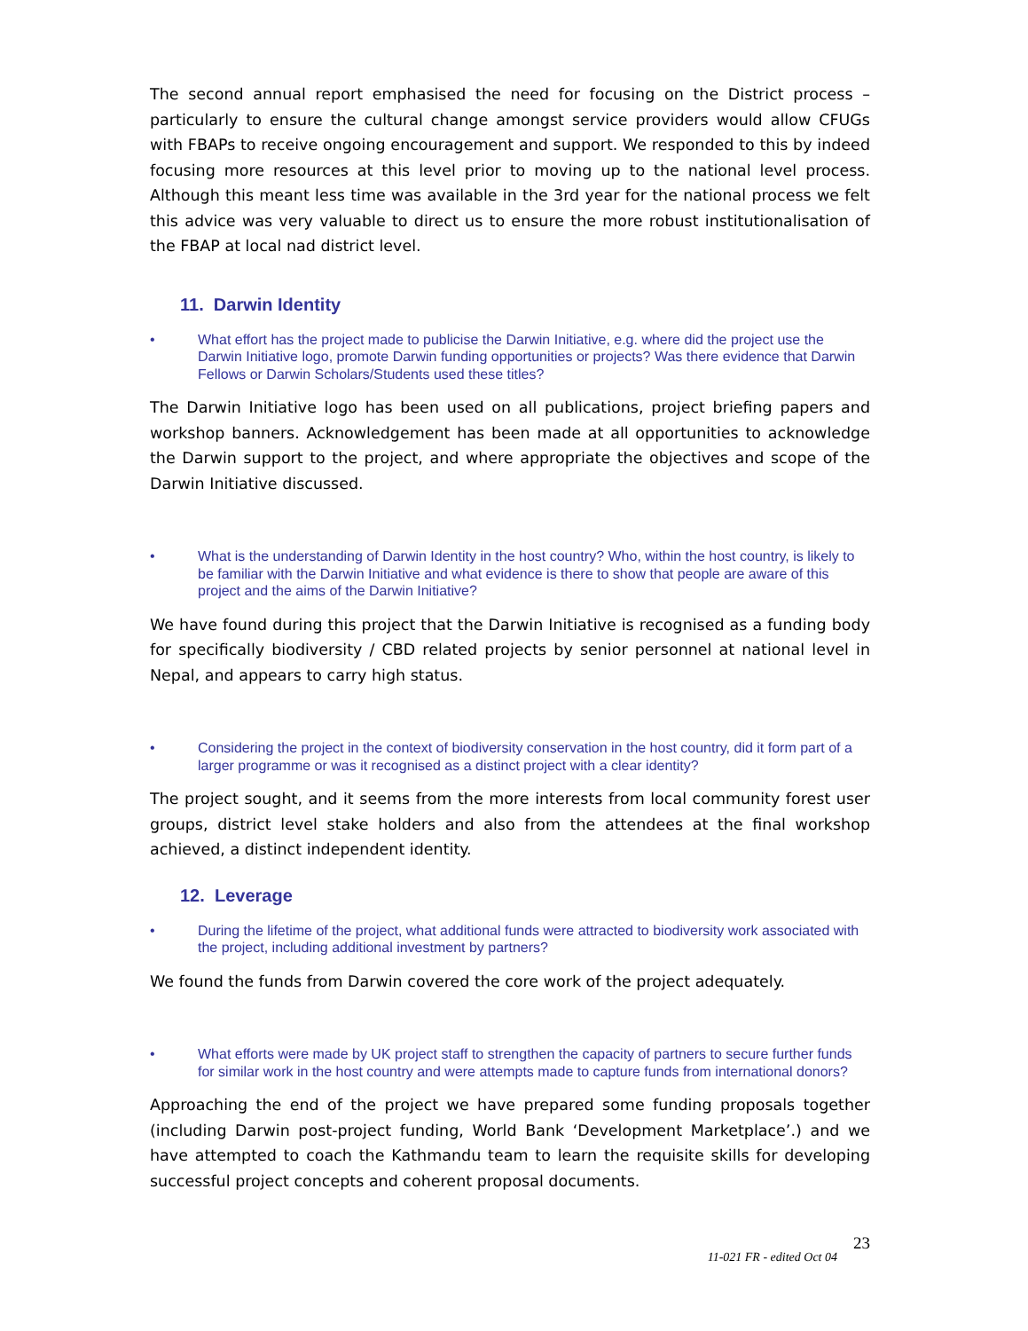The second annual report emphasised the need for focusing on the District process – particularly to ensure the cultural change amongst service providers would allow CFUGs with FBAPs to receive ongoing encouragement and support. We responded to this by indeed focusing more resources at this level prior to moving up to the national level process. Although this meant less time was available in the 3rd year for the national process we felt this advice was very valuable to direct us to ensure the more robust institutionalisation of the FBAP at local nad district level.
11. Darwin Identity
• What effort has the project made to publicise the Darwin Initiative, e.g. where did the project use the Darwin Initiative logo, promote Darwin funding opportunities or projects? Was there evidence that Darwin Fellows or Darwin Scholars/Students used these titles?
The Darwin Initiative logo has been used on all publications, project briefing papers and workshop banners. Acknowledgement has been made at all opportunities to acknowledge the Darwin support to the project, and where appropriate the objectives and scope of the Darwin Initiative discussed.
• What is the understanding of Darwin Identity in the host country? Who, within the host country, is likely to be familiar with the Darwin Initiative and what evidence is there to show that people are aware of this project and the aims of the Darwin Initiative?
We have found during this project that the Darwin Initiative is recognised as a funding body for specifically biodiversity / CBD related projects by senior personnel at national level in Nepal, and appears to carry high status.
• Considering the project in the context of biodiversity conservation in the host country, did it form part of a larger programme or was it recognised as a distinct project with a clear identity?
The project sought, and it seems from the more interests from local community forest user groups, district level stake holders and also from the attendees at the final workshop achieved, a distinct independent identity.
12. Leverage
• During the lifetime of the project, what additional funds were attracted to biodiversity work associated with the project, including additional investment by partners?
We found the funds from Darwin covered the core work of the project adequately.
• What efforts were made by UK project staff to strengthen the capacity of partners to secure further funds for similar work in the host country and were attempts made to capture funds from international donors?
Approaching the end of the project we have prepared some funding proposals together (including Darwin post-project funding, World Bank ‘Development Marketplace’.) and we have attempted to coach the Kathmandu team to learn the requisite skills for developing successful project concepts and coherent proposal documents.
11-021 FR - edited Oct 04 23